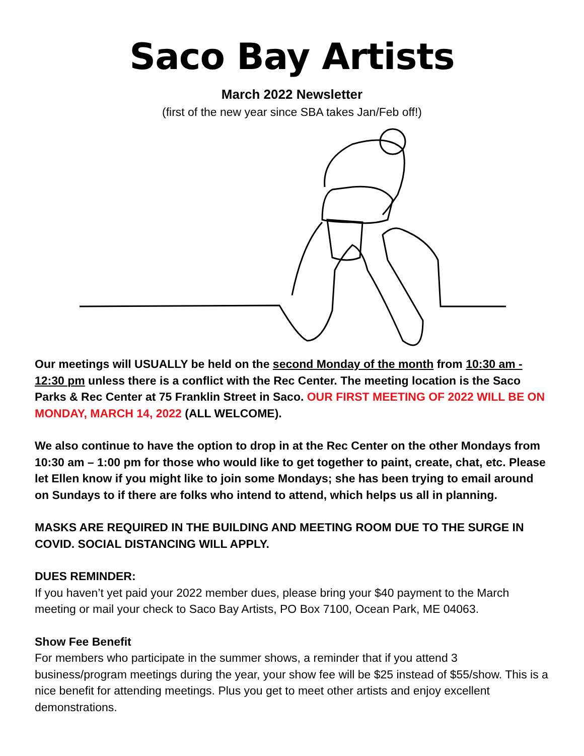Saco Bay Artists
March 2022 Newsletter
(first of the new year since SBA takes Jan/Feb off!)
Our meetings will USUALLY be held on the second Monday of the month from 10:30 am - 12:30 pm unless there is a conflict with the Rec Center. The meeting location is the Saco Parks & Rec Center at 75 Franklin Street in Saco. OUR FIRST MEETING OF 2022 WILL BE ON MONDAY, MARCH 14, 2022 (ALL WELCOME).
We also continue to have the option to drop in at the Rec Center on the other Mondays from 10:30 am – 1:00 pm for those who would like to get together to paint, create, chat, etc. Please let Ellen know if you might like to join some Mondays; she has been trying to email around on Sundays to if there are folks who intend to attend, which helps us all in planning.
MASKS ARE REQUIRED IN THE BUILDING AND MEETING ROOM DUE TO THE SURGE IN COVID. SOCIAL DISTANCING WILL APPLY.
DUES REMINDER:
If you haven’t yet paid your 2022 member dues, please bring your $40 payment to the March meeting or mail your check to Saco Bay Artists, PO Box 7100, Ocean Park, ME 04063.
Show Fee Benefit
For members who participate in the summer shows, a reminder that if you attend 3 business/program meetings during the year, your show fee will be $25 instead of $55/show. This is a nice benefit for attending meetings. Plus you get to meet other artists and enjoy excellent demonstrations.